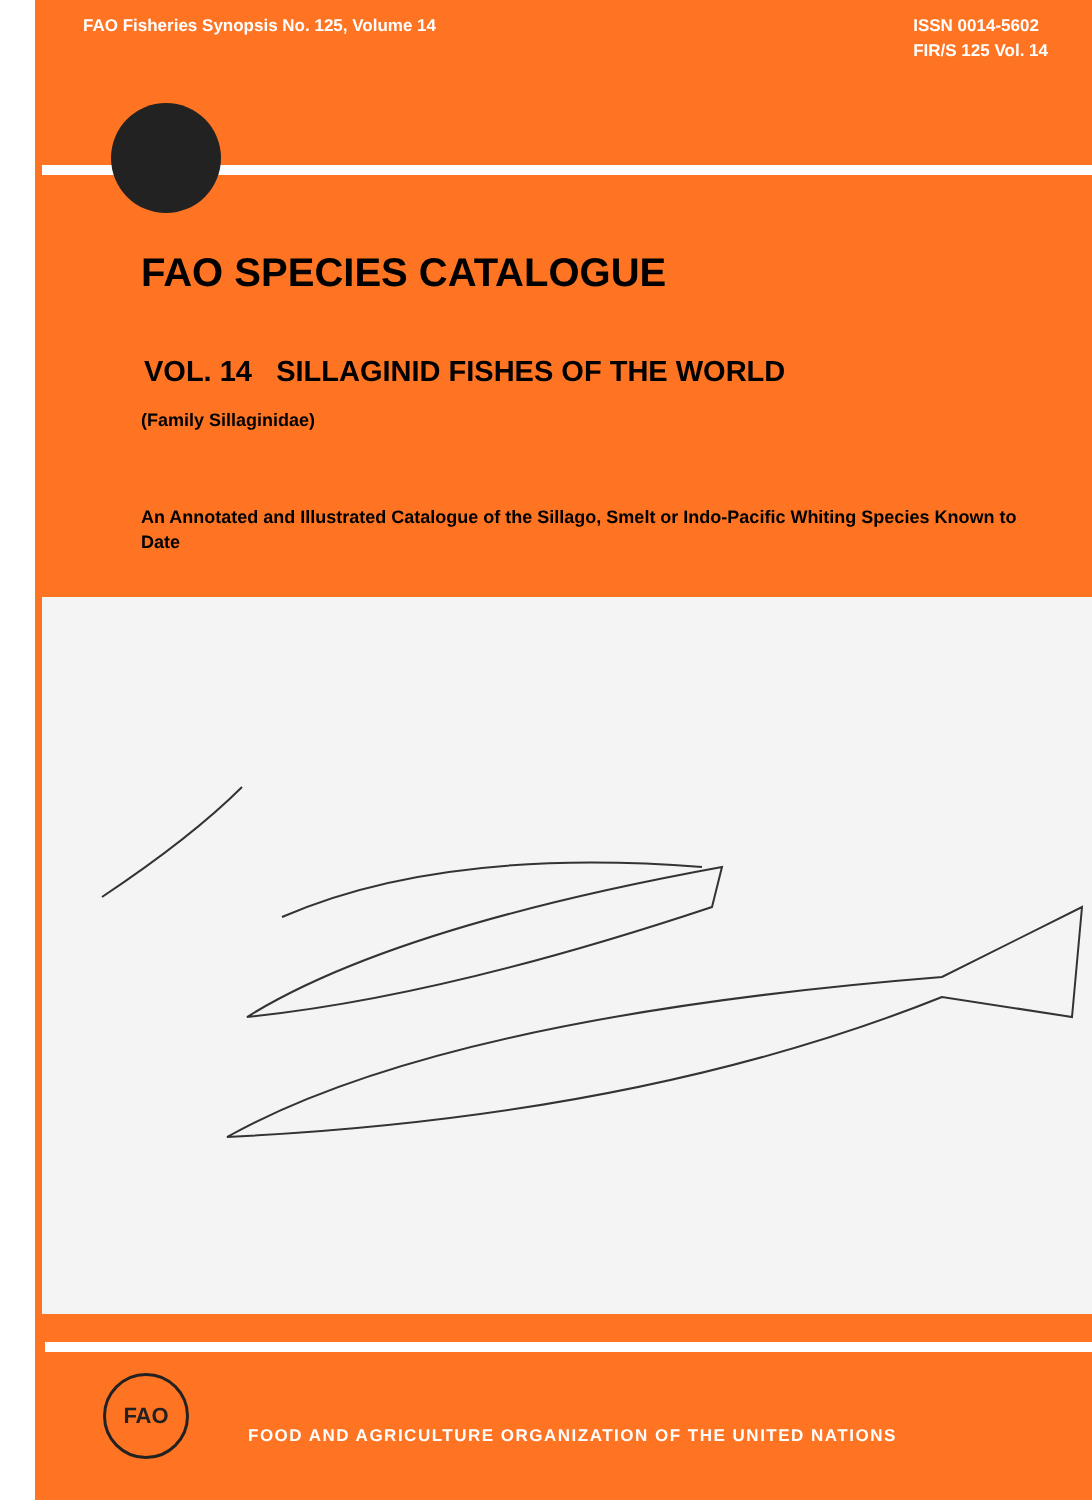FAO Fisheries Synopsis No. 125, Volume 14
ISSN 0014-5602
FIR/S 125 Vol. 14
FAO SPECIES CATALOGUE
VOL. 14 SILLAGINID FISHES OF THE WORLD
(Family Sillaginidae)
An Annotated and Illustrated Catalogue of the Sillago, Smelt or Indo-Pacific Whiting Species Known to Date
FAO
FOOD AND AGRICULTURE ORGANIZATION OF THE UNITED NATIONS